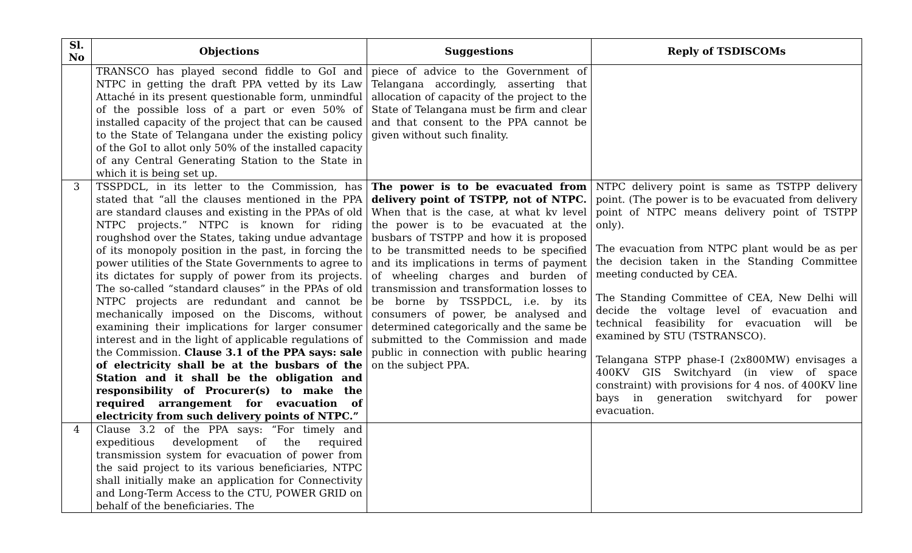| Sl. No | Objections | Suggestions | Reply of TSDISCOMs |
| --- | --- | --- | --- |
| | TRANSCO has played second fiddle to GoI and NTPC in getting the draft PPA vetted by its Law Attaché in its present questionable form, unmindful of the possible loss of a part or even 50% of installed capacity of the project that can be caused to the State of Telangana under the existing policy of the GoI to allot only 50% of the installed capacity of any Central Generating Station to the State in which it is being set up. | piece of advice to the Government of Telangana accordingly, asserting that allocation of capacity of the project to the State of Telangana must be firm and clear and that consent to the PPA cannot be given without such finality. | |
| 3 | TSSPDCL, in its letter to the Commission, has stated that “all the clauses mentioned in the PPA are standard clauses and existing in the PPAs of old NTPC projects.” NTPC is known for riding roughshod over the States, taking undue advantage of its monopoly position in the past, in forcing the power utilities of the State Governments to agree to its dictates for supply of power from its projects. The so-called “standard clauses” in the PPAs of old NTPC projects are redundant and cannot be mechanically imposed on the Discoms, without examining their implications for larger consumer interest and in the light of applicable regulations of the Commission. Clause 3.1 of the PPA says: sale of electricity shall be at the busbars of the Station and it shall be the obligation and responsibility of Procurer(s) to make the required arrangement for evacuation of electricity from such delivery points of NTPC.” | The power is to be evacuated from delivery point of TSTPP, not of NTPC. When that is the case, at what kv level the power is to be evacuated at the busbars of TSTPP and how it is proposed to be transmitted needs to be specified and its implications in terms of payment of wheeling charges and burden of transmission and transformation losses to be borne by TSSPDCL, i.e. by its consumers of power, be analysed and determined categorically and the same be submitted to the Commission and made public in connection with public hearing on the subject PPA. | NTPC delivery point is same as TSTPP delivery point. (The power is to be evacuated from delivery point of NTPC means delivery point of TSTPP only). The evacuation from NTPC plant would be as per the decision taken in the Standing Committee meeting conducted by CEA. The Standing Committee of CEA, New Delhi will decide the voltage level of evacuation and technical feasibility for evacuation will be examined by STU (TSTRANSCO). Telangana STPP phase-I (2x800MW) envisages a 400KV GIS Switchyard (in view of space constraint) with provisions for 4 nos. of 400KV line bays in generation switchyard for power evacuation. |
| 4 | Clause 3.2 of the PPA says: “For timely and expeditious development of the required transmission system for evacuation of power from the said project to its various beneficiaries, NTPC shall initially make an application for Connectivity and Long-Term Access to the CTU, POWER GRID on behalf of the beneficiaries. The | | |